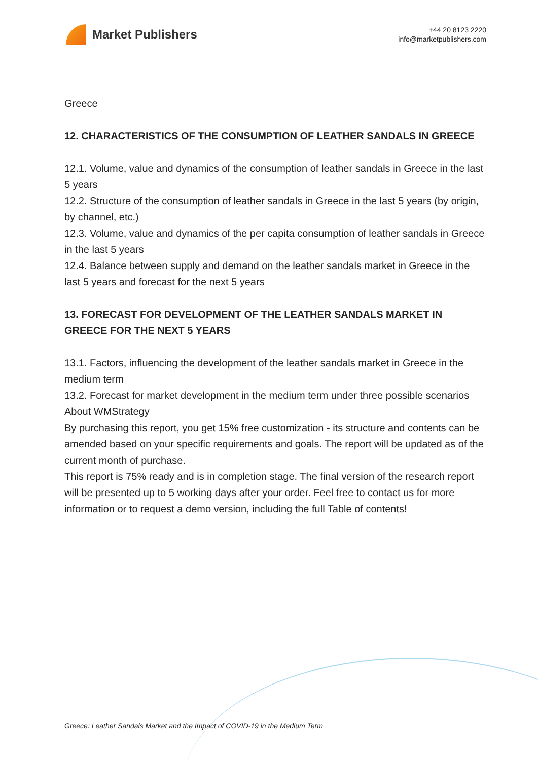Market Publishers
+44 20 8123 2220
info@marketpublishers.com
Greece
12. CHARACTERISTICS OF THE CONSUMPTION OF LEATHER SANDALS IN GREECE
12.1. Volume, value and dynamics of the consumption of leather sandals in Greece in the last 5 years
12.2. Structure of the consumption of leather sandals in Greece in the last 5 years (by origin, by channel, etc.)
12.3. Volume, value and dynamics of the per capita consumption of leather sandals in Greece in the last 5 years
12.4. Balance between supply and demand on the leather sandals market in Greece in the last 5 years and forecast for the next 5 years
13. FORECAST FOR DEVELOPMENT OF THE LEATHER SANDALS MARKET IN GREECE FOR THE NEXT 5 YEARS
13.1. Factors, influencing the development of the leather sandals market in Greece in the medium term
13.2. Forecast for market development in the medium term under three possible scenarios
About WMStrategy
By purchasing this report, you get 15% free customization - its structure and contents can be amended based on your specific requirements and goals. The report will be updated as of the current month of purchase.
This report is 75% ready and is in completion stage. The final version of the research report will be presented up to 5 working days after your order. Feel free to contact us for more information or to request a demo version, including the full Table of contents!
Greece: Leather Sandals Market and the Impact of COVID-19 in the Medium Term